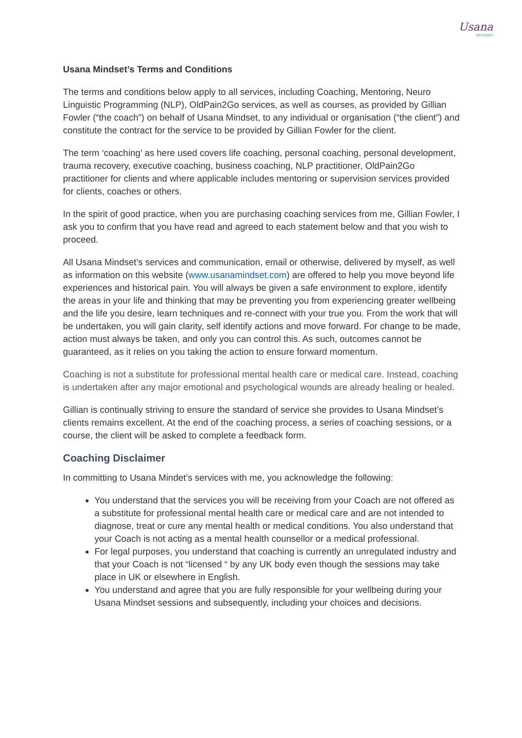Usana
MINDSET
Usana Mindset’s Terms and Conditions
The terms and conditions below apply to all services, including Coaching, Mentoring, Neuro Linguistic Programming (NLP), OldPain2Go services, as well as courses, as provided by Gillian Fowler (“the coach”) on behalf of Usana Mindset, to any individual or organisation (“the client”) and constitute the contract for the service to be provided by Gillian Fowler for the client.
The term ‘coaching’ as here used covers life coaching, personal coaching, personal development, trauma recovery, executive coaching, business coaching, NLP practitioner, OldPain2Go practitioner for clients and where applicable includes mentoring or supervision services provided for clients, coaches or others.
In the spirit of good practice, when you are purchasing coaching services from me, Gillian Fowler, I ask you to confirm that you have read and agreed to each statement below and that you wish to proceed.
All Usana Mindset’s services and communication, email or otherwise, delivered by myself, as well as information on this website (www.usanamindset.com) are offered to help you move beyond life experiences and historical pain. You will always be given a safe environment to explore, identify the areas in your life and thinking that may be preventing you from experiencing greater wellbeing and the life you desire, learn techniques and re-connect with your true you. From the work that will be undertaken, you will gain clarity, self identify actions and move forward. For change to be made, action must always be taken, and only you can control this. As such, outcomes cannot be guaranteed, as it relies on you taking the action to ensure forward momentum.
Coaching is not a substitute for professional mental health care or medical care. Instead, coaching is undertaken after any major emotional and psychological wounds are already healing or healed.
Gillian is continually striving to ensure the standard of service she provides to Usana Mindset’s clients remains excellent. At the end of the coaching process, a series of coaching sessions, or a course, the client will be asked to complete a feedback form.
Coaching Disclaimer
In committing to Usana Mindet’s services with me, you acknowledge the following:
You understand that the services you will be receiving from your Coach are not offered as a substitute for professional mental health care or medical care and are not intended to diagnose, treat or cure any mental health or medical conditions. You also understand that your Coach is not acting as a mental health counsellor or a medical professional.
For legal purposes, you understand that coaching is currently an unregulated industry and that your Coach is not “licensed “ by any UK body even though the sessions may take place in UK or elsewhere in English.
You understand and agree that you are fully responsible for your wellbeing during your Usana Mindset sessions and subsequently, including your choices and decisions.